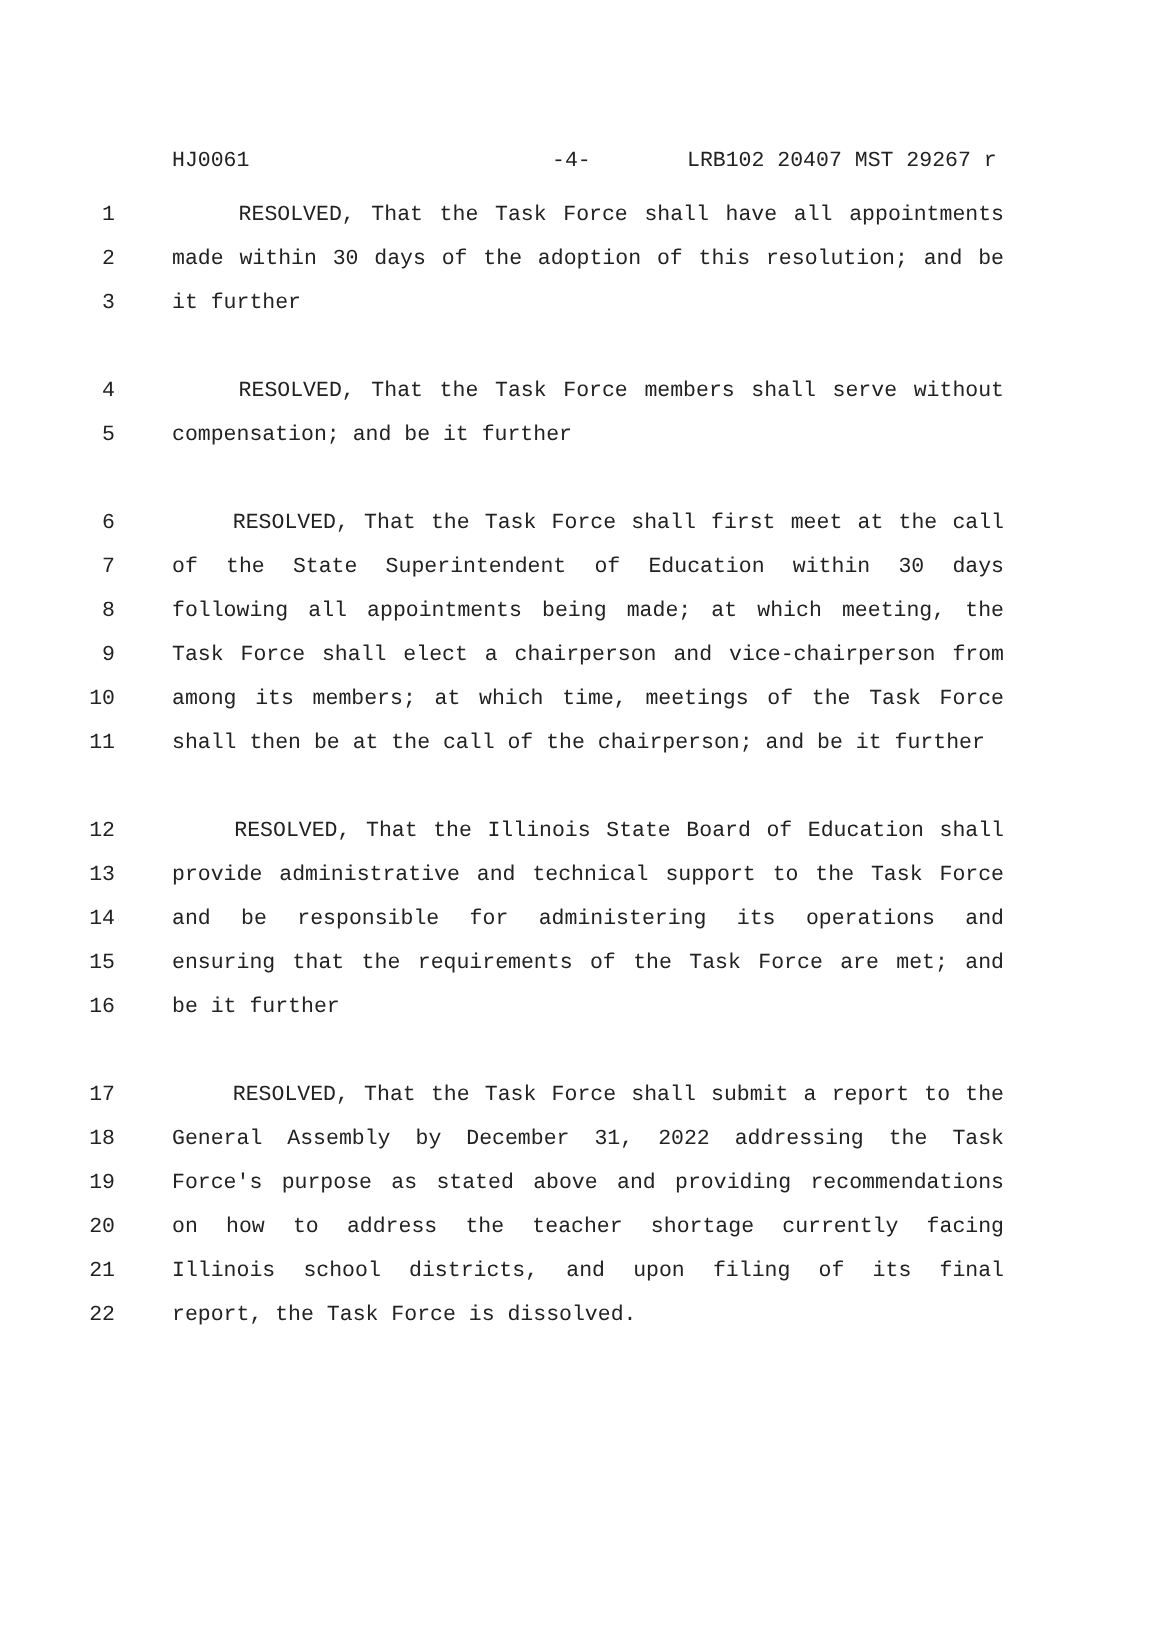HJ0061 -4- LRB102 20407 MST 29267 r
1 RESOLVED, That the Task Force shall have all appointments
2 made within 30 days of the adoption of this resolution; and be
3 it further
4 RESOLVED, That the Task Force members shall serve without
5 compensation; and be it further
6 RESOLVED, That the Task Force shall first meet at the call
7 of the State Superintendent of Education within 30 days
8 following all appointments being made; at which meeting, the
9 Task Force shall elect a chairperson and vice-chairperson from
10 among its members; at which time, meetings of the Task Force
11 shall then be at the call of the chairperson; and be it further
12 RESOLVED, That the Illinois State Board of Education shall
13 provide administrative and technical support to the Task Force
14 and be responsible for administering its operations and
15 ensuring that the requirements of the Task Force are met; and
16 be it further
17 RESOLVED, That the Task Force shall submit a report to the
18 General Assembly by December 31, 2022 addressing the Task
19 Force's purpose as stated above and providing recommendations
20 on how to address the teacher shortage currently facing
21 Illinois school districts, and upon filing of its final
22 report, the Task Force is dissolved.